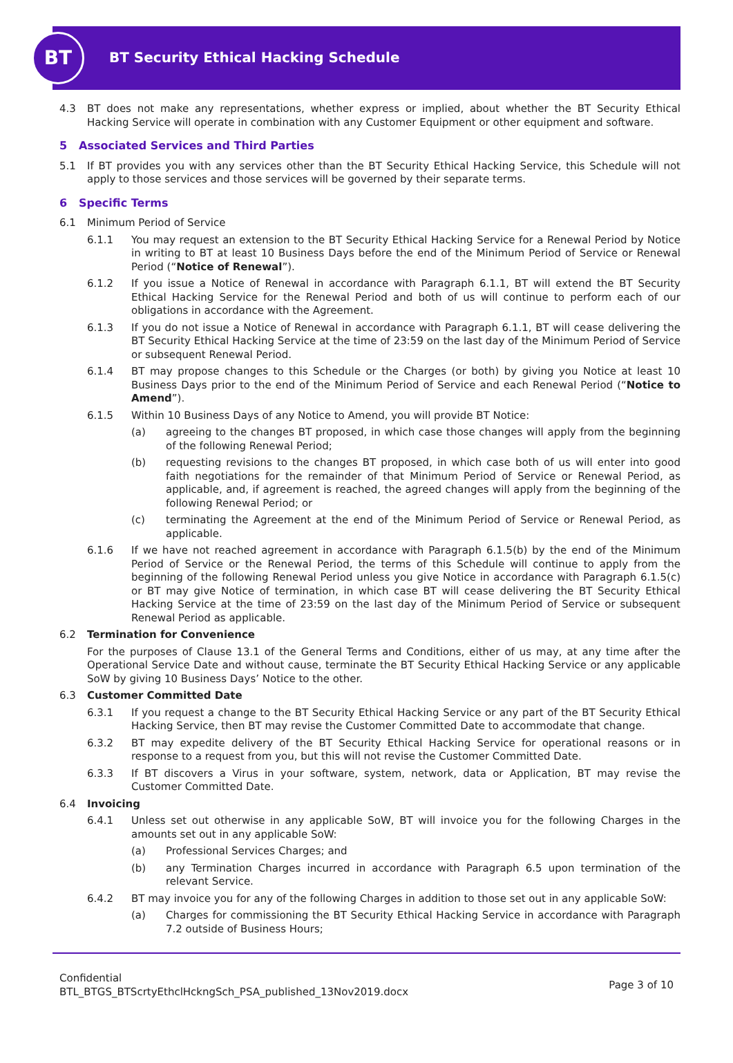BT
BT Security Ethical Hacking Schedule
4.3 BT does not make any representations, whether express or implied, about whether the BT Security Ethical Hacking Service will operate in combination with any Customer Equipment or other equipment and software.
5 Associated Services and Third Parties
5.1 If BT provides you with any services other than the BT Security Ethical Hacking Service, this Schedule will not apply to those services and those services will be governed by their separate terms.
6 Specific Terms
6.1 Minimum Period of Service
6.1.1 You may request an extension to the BT Security Ethical Hacking Service for a Renewal Period by Notice in writing to BT at least 10 Business Days before the end of the Minimum Period of Service or Renewal Period (“Notice of Renewal”).
6.1.2 If you issue a Notice of Renewal in accordance with Paragraph 6.1.1, BT will extend the BT Security Ethical Hacking Service for the Renewal Period and both of us will continue to perform each of our obligations in accordance with the Agreement.
6.1.3 If you do not issue a Notice of Renewal in accordance with Paragraph 6.1.1, BT will cease delivering the BT Security Ethical Hacking Service at the time of 23:59 on the last day of the Minimum Period of Service or subsequent Renewal Period.
6.1.4 BT may propose changes to this Schedule or the Charges (or both) by giving you Notice at least 10 Business Days prior to the end of the Minimum Period of Service and each Renewal Period (“Notice to Amend”).
6.1.5 Within 10 Business Days of any Notice to Amend, you will provide BT Notice:
(a) agreeing to the changes BT proposed, in which case those changes will apply from the beginning of the following Renewal Period;
(b) requesting revisions to the changes BT proposed, in which case both of us will enter into good faith negotiations for the remainder of that Minimum Period of Service or Renewal Period, as applicable, and, if agreement is reached, the agreed changes will apply from the beginning of the following Renewal Period; or
(c) terminating the Agreement at the end of the Minimum Period of Service or Renewal Period, as applicable.
6.1.6 If we have not reached agreement in accordance with Paragraph 6.1.5(b) by the end of the Minimum Period of Service or the Renewal Period, the terms of this Schedule will continue to apply from the beginning of the following Renewal Period unless you give Notice in accordance with Paragraph 6.1.5(c) or BT may give Notice of termination, in which case BT will cease delivering the BT Security Ethical Hacking Service at the time of 23:59 on the last day of the Minimum Period of Service or subsequent Renewal Period as applicable.
6.2 Termination for Convenience
For the purposes of Clause 13.1 of the General Terms and Conditions, either of us may, at any time after the Operational Service Date and without cause, terminate the BT Security Ethical Hacking Service or any applicable SoW by giving 10 Business Days’ Notice to the other.
6.3 Customer Committed Date
6.3.1 If you request a change to the BT Security Ethical Hacking Service or any part of the BT Security Ethical Hacking Service, then BT may revise the Customer Committed Date to accommodate that change.
6.3.2 BT may expedite delivery of the BT Security Ethical Hacking Service for operational reasons or in response to a request from you, but this will not revise the Customer Committed Date.
6.3.3 If BT discovers a Virus in your software, system, network, data or Application, BT may revise the Customer Committed Date.
6.4 Invoicing
6.4.1 Unless set out otherwise in any applicable SoW, BT will invoice you for the following Charges in the amounts set out in any applicable SoW:
(a) Professional Services Charges; and
(b) any Termination Charges incurred in accordance with Paragraph 6.5 upon termination of the relevant Service.
6.4.2 BT may invoice you for any of the following Charges in addition to those set out in any applicable SoW:
(a) Charges for commissioning the BT Security Ethical Hacking Service in accordance with Paragraph 7.2 outside of Business Hours;
Confidential
BTL_BTGS_BTScrtyEthclHckngSch_PSA_published_13Nov2019.docx
Page 3 of 10